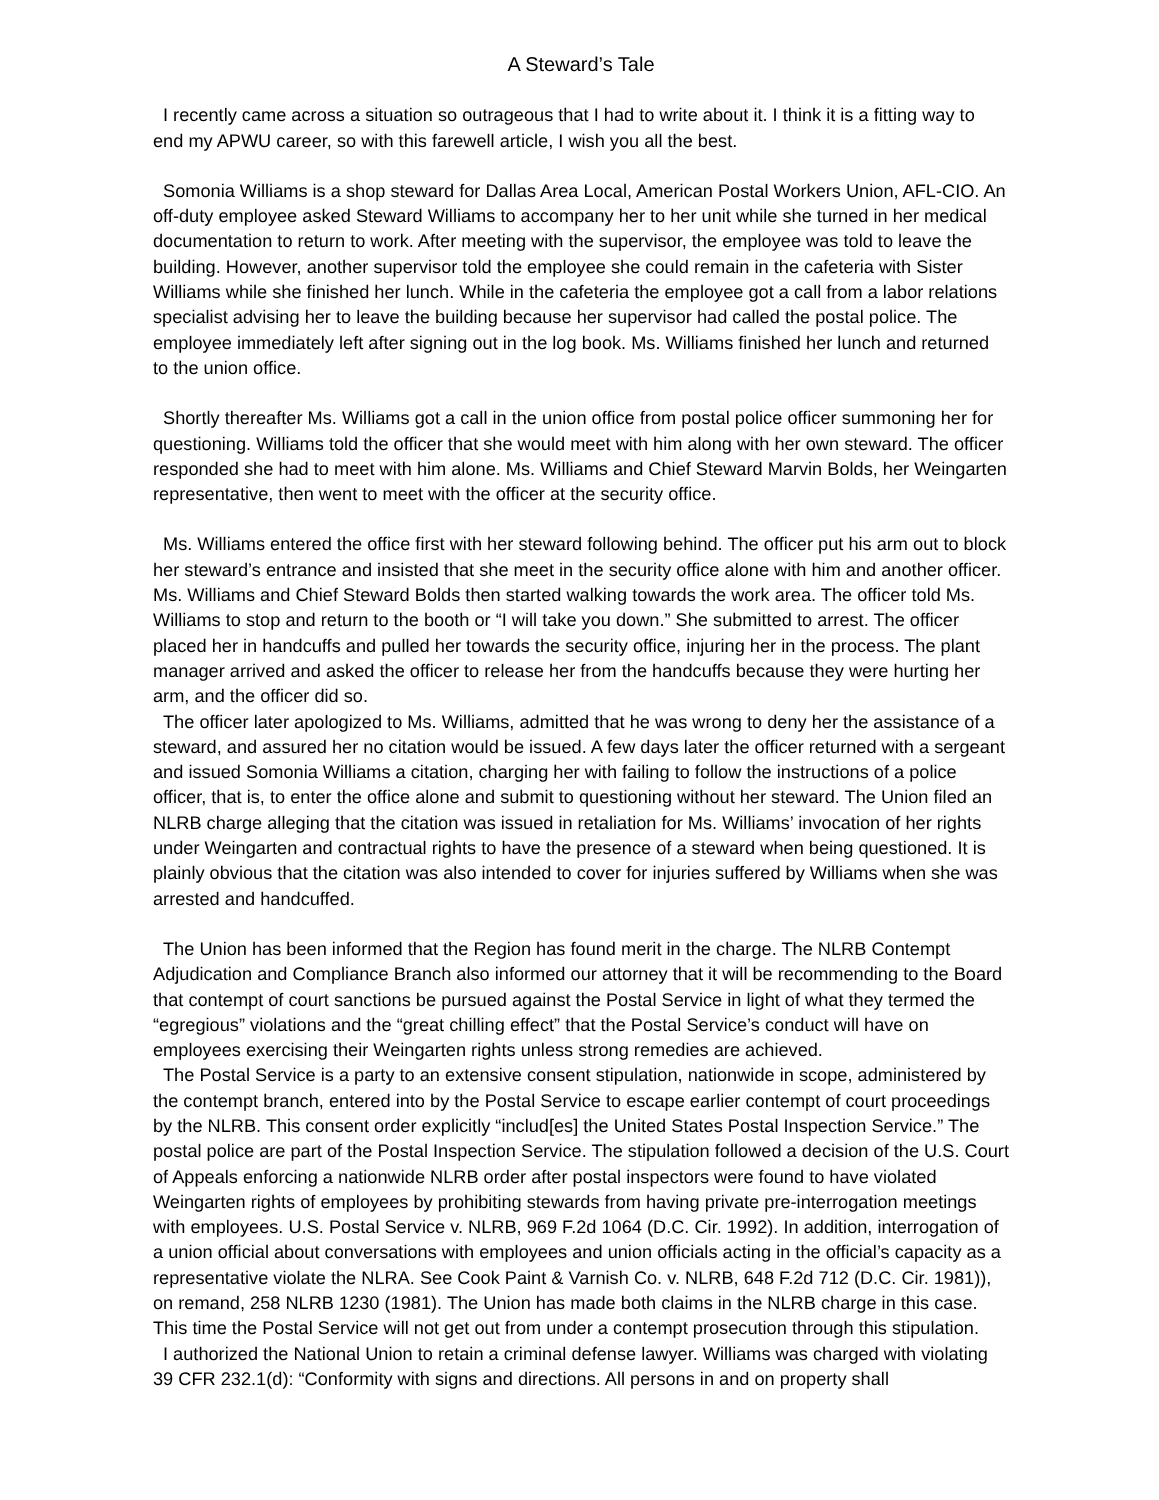A Steward’s Tale
I recently came across a situation so outrageous that I had to write about it. I think it is a fitting way to end my APWU career, so with this farewell article, I wish you all the best.
Somonia Williams is a shop steward for Dallas Area Local, American Postal Workers Union, AFL-CIO. An off-duty employee asked Steward Williams to accompany her to her unit while she turned in her medical documentation to return to work. After meeting with the supervisor, the employee was told to leave the building. However, another supervisor told the employee she could remain in the cafeteria with Sister Williams while she finished her lunch. While in the cafeteria the employee got a call from a labor relations specialist advising her to leave the building because her supervisor had called the postal police. The employee immediately left after signing out in the log book. Ms. Williams finished her lunch and returned to the union office.
Shortly thereafter Ms. Williams got a call in the union office from postal police officer summoning her for questioning. Williams told the officer that she would meet with him along with her own steward. The officer responded she had to meet with him alone. Ms. Williams and Chief Steward Marvin Bolds, her Weingarten representative, then went to meet with the officer at the security office.
Ms. Williams entered the office first with her steward following behind. The officer put his arm out to block her steward’s entrance and insisted that she meet in the security office alone with him and another officer. Ms. Williams and Chief Steward Bolds then started walking towards the work area. The officer told Ms. Williams to stop and return to the booth or “I will take you down.” She submitted to arrest. The officer placed her in handcuffs and pulled her towards the security office, injuring her in the process. The plant manager arrived and asked the officer to release her from the handcuffs because they were hurting her arm, and the officer did so.
The officer later apologized to Ms. Williams, admitted that he was wrong to deny her the assistance of a steward, and assured her no citation would be issued. A few days later the officer returned with a sergeant and issued Somonia Williams a citation, charging her with failing to follow the instructions of a police officer, that is, to enter the office alone and submit to questioning without her steward. The Union filed an NLRB charge alleging that the citation was issued in retaliation for Ms. Williams’ invocation of her rights under Weingarten and contractual rights to have the presence of a steward when being questioned. It is plainly obvious that the citation was also intended to cover for injuries suffered by Williams when she was arrested and handcuffed.
The Union has been informed that the Region has found merit in the charge. The NLRB Contempt Adjudication and Compliance Branch also informed our attorney that it will be recommending to the Board that contempt of court sanctions be pursued against the Postal Service in light of what they termed the “egregious” violations and the “great chilling effect” that the Postal Service’s conduct will have on employees exercising their Weingarten rights unless strong remedies are achieved.
The Postal Service is a party to an extensive consent stipulation, nationwide in scope, administered by the contempt branch, entered into by the Postal Service to escape earlier contempt of court proceedings by the NLRB. This consent order explicitly “includ[es] the United States Postal Inspection Service.” The postal police are part of the Postal Inspection Service. The stipulation followed a decision of the U.S. Court of Appeals enforcing a nationwide NLRB order after postal inspectors were found to have violated Weingarten rights of employees by prohibiting stewards from having private pre-interrogation meetings with employees. U.S. Postal Service v. NLRB, 969 F.2d 1064 (D.C. Cir. 1992). In addition, interrogation of a union official about conversations with employees and union officials acting in the official’s capacity as a representative violate the NLRA. See Cook Paint & Varnish Co. v. NLRB, 648 F.2d 712 (D.C. Cir. 1981)), on remand, 258 NLRB 1230 (1981). The Union has made both claims in the NLRB charge in this case. This time the Postal Service will not get out from under a contempt prosecution through this stipulation.
I authorized the National Union to retain a criminal defense lawyer. Williams was charged with violating 39 CFR 232.1(d): “Conformity with signs and directions. All persons in and on property shall